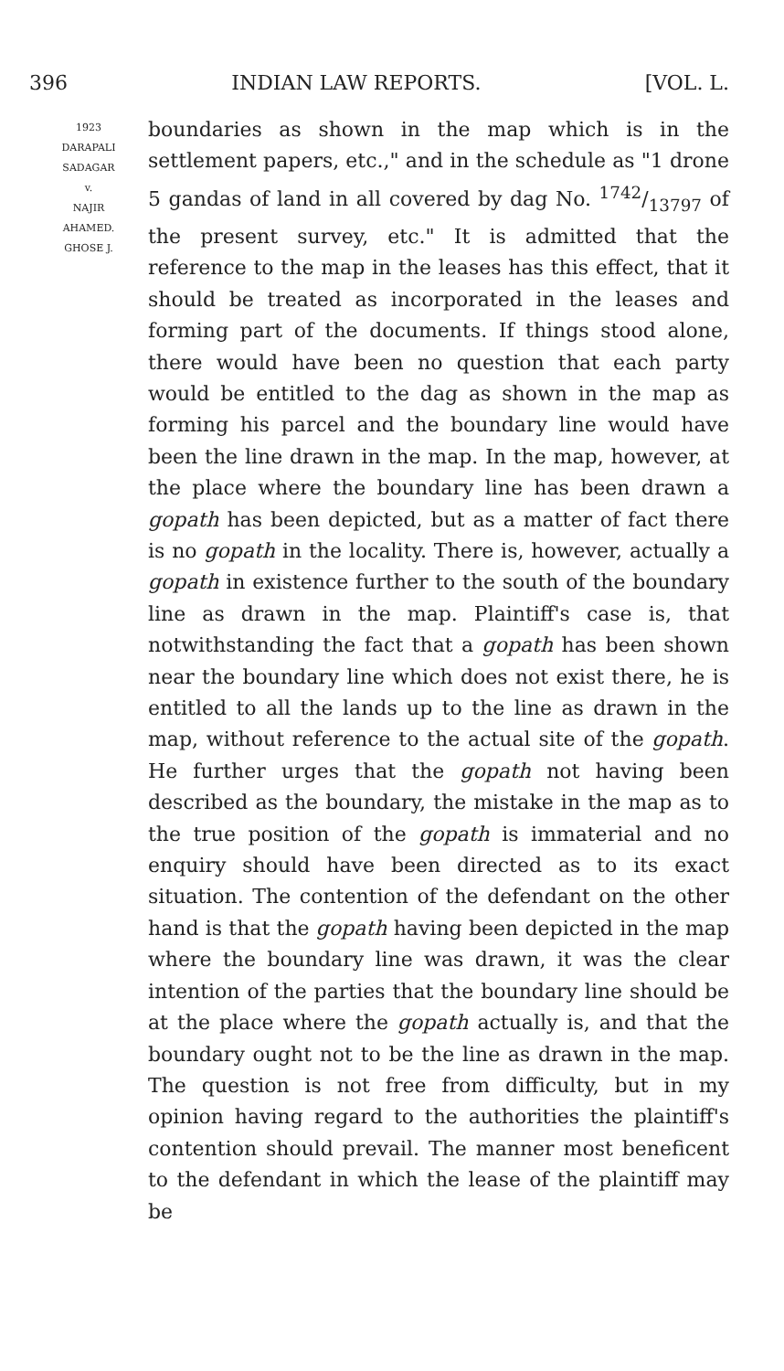396 INDIAN LAW REPORTS. [VOL. L.
1923
DARAPALI
SADAGAR
v.
NAJIR
AHAMED.
GHOSE J.
boundaries as shown in the map which is in the settlement papers, etc.," and in the schedule as "1 drone 5 gandas of land in all covered by dag No. 1742/13797 of the present survey, etc." It is admitted that the reference to the map in the leases has this effect, that it should be treated as incorporated in the leases and forming part of the documents. If things stood alone, there would have been no question that each party would be entitled to the dag as shown in the map as forming his parcel and the boundary line would have been the line drawn in the map. In the map, however, at the place where the boundary line has been drawn a gopath has been depicted, but as a matter of fact there is no gopath in the locality. There is, however, actually a gopath in existence further to the south of the boundary line as drawn in the map. Plaintiff's case is, that notwithstanding the fact that a gopath has been shown near the boundary line which does not exist there, he is entitled to all the lands up to the line as drawn in the map, without reference to the actual site of the gopath. He further urges that the gopath not having been described as the boundary, the mistake in the map as to the true position of the gopath is immaterial and no enquiry should have been directed as to its exact situation. The contention of the defendant on the other hand is that the gopath having been depicted in the map where the boundary line was drawn, it was the clear intention of the parties that the boundary line should be at the place where the gopath actually is, and that the boundary ought not to be the line as drawn in the map. The question is not free from difficulty, but in my opinion having regard to the authorities the plaintiff's contention should prevail. The manner most beneficent to the defendant in which the lease of the plaintiff may be